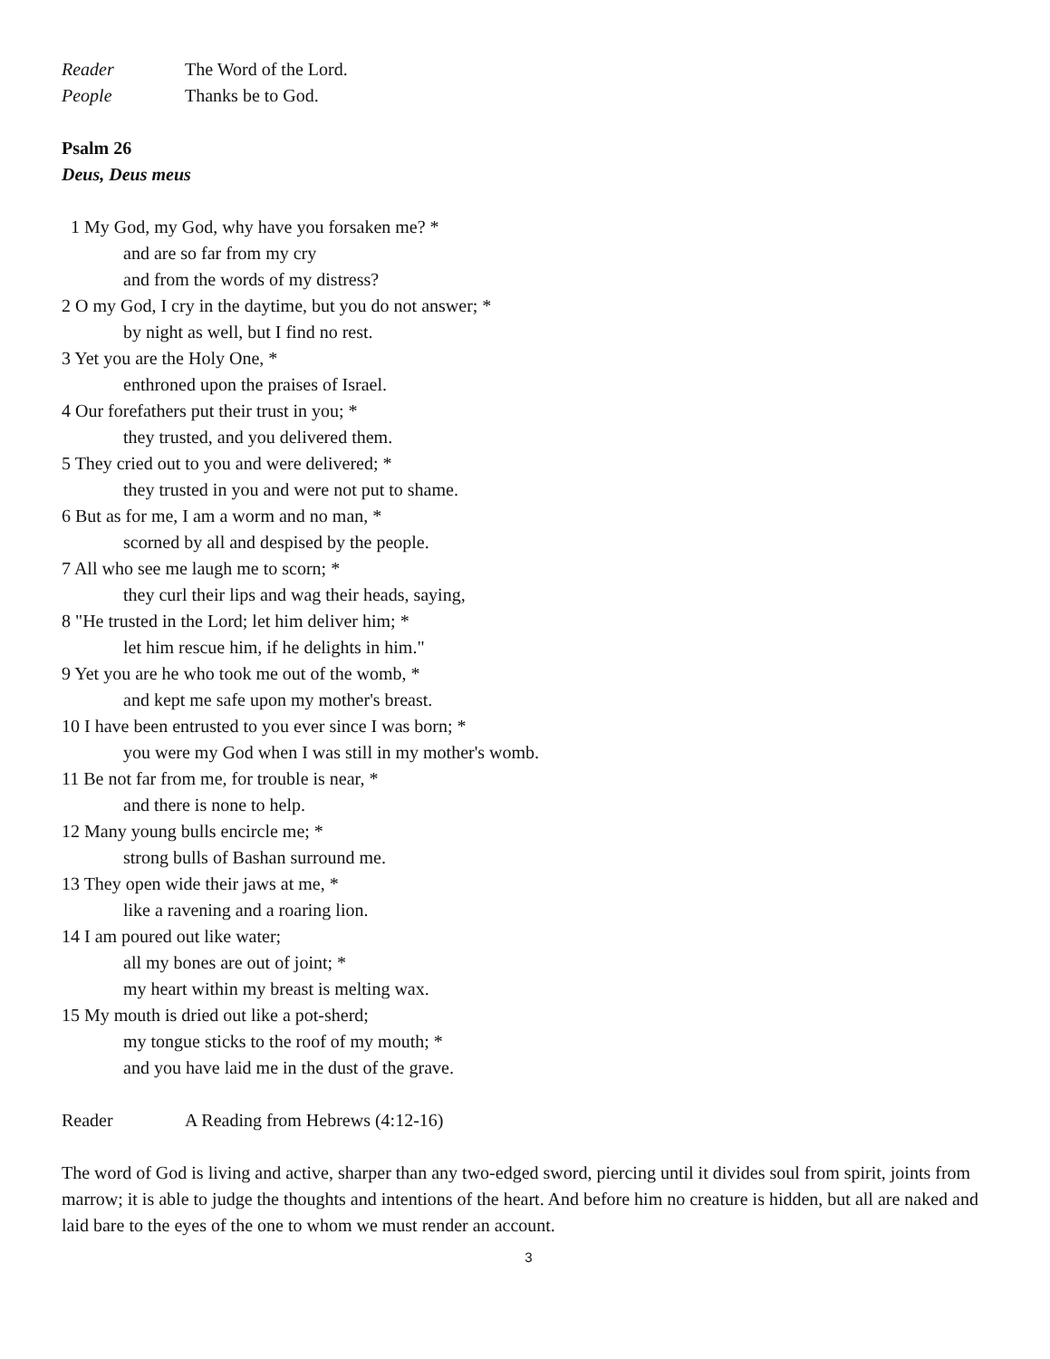Reader The Word of the Lord.
People Thanks be to God.
Psalm 26
Deus, Deus meus
1 My God, my God, why have you forsaken me? *
and are so far from my cry
and from the words of my distress?
2 O my God, I cry in the daytime, but you do not answer; *
by night as well, but I find no rest.
3 Yet you are the Holy One, *
enthroned upon the praises of Israel.
4 Our forefathers put their trust in you; *
they trusted, and you delivered them.
5 They cried out to you and were delivered; *
they trusted in you and were not put to shame.
6 But as for me, I am a worm and no man, *
scorned by all and despised by the people.
7 All who see me laugh me to scorn; *
they curl their lips and wag their heads, saying,
8 "He trusted in the Lord; let him deliver him; *
let him rescue him, if he delights in him."
9 Yet you are he who took me out of the womb, *
and kept me safe upon my mother's breast.
10 I have been entrusted to you ever since I was born; *
you were my God when I was still in my mother's womb.
11 Be not far from me, for trouble is near, *
and there is none to help.
12 Many young bulls encircle me; *
strong bulls of Bashan surround me.
13 They open wide their jaws at me, *
like a ravening and a roaring lion.
14 I am poured out like water;
all my bones are out of joint; *
my heart within my breast is melting wax.
15 My mouth is dried out like a pot-sherd;
my tongue sticks to the roof of my mouth; *
and you have laid me in the dust of the grave.
Reader A Reading from Hebrews (4:12-16)
The word of God is living and active, sharper than any two-edged sword, piercing until it divides soul from spirit, joints from marrow; it is able to judge the thoughts and intentions of the heart. And before him no creature is hidden, but all are naked and laid bare to the eyes of the one to whom we must render an account.
3